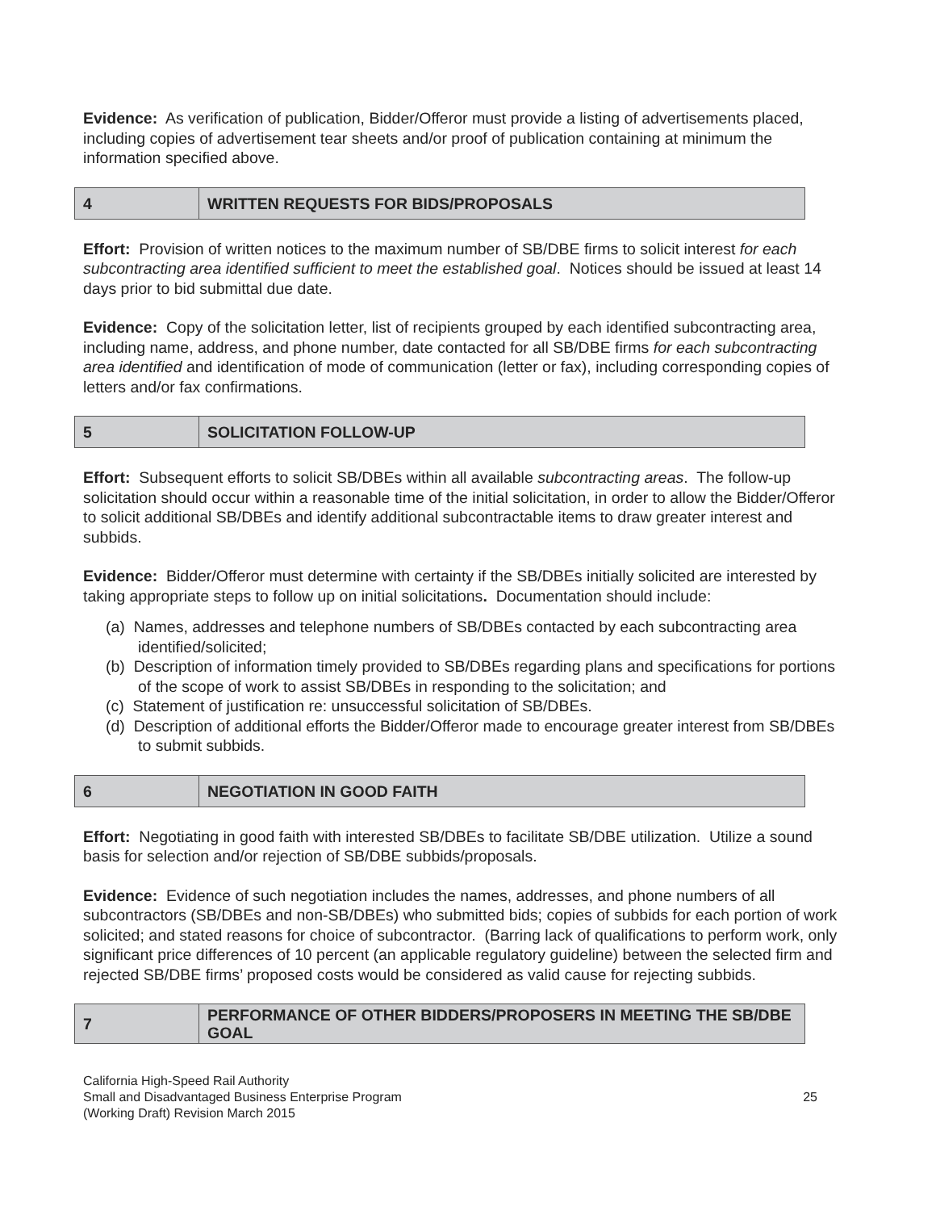Evidence: As verification of publication, Bidder/Offeror must provide a listing of advertisements placed, including copies of advertisement tear sheets and/or proof of publication containing at minimum the information specified above.
| 4 | WRITTEN REQUESTS FOR BIDS/PROPOSALS |
Effort: Provision of written notices to the maximum number of SB/DBE firms to solicit interest for each subcontracting area identified sufficient to meet the established goal. Notices should be issued at least 14 days prior to bid submittal due date.
Evidence: Copy of the solicitation letter, list of recipients grouped by each identified subcontracting area, including name, address, and phone number, date contacted for all SB/DBE firms for each subcontracting area identified and identification of mode of communication (letter or fax), including corresponding copies of letters and/or fax confirmations.
| 5 | SOLICITATION FOLLOW-UP |
Effort: Subsequent efforts to solicit SB/DBEs within all available subcontracting areas. The follow-up solicitation should occur within a reasonable time of the initial solicitation, in order to allow the Bidder/Offeror to solicit additional SB/DBEs and identify additional subcontractable items to draw greater interest and subbids.
Evidence: Bidder/Offeror must determine with certainty if the SB/DBEs initially solicited are interested by taking appropriate steps to follow up on initial solicitations. Documentation should include:
(a) Names, addresses and telephone numbers of SB/DBEs contacted by each subcontracting area identified/solicited;
(b) Description of information timely provided to SB/DBEs regarding plans and specifications for portions of the scope of work to assist SB/DBEs in responding to the solicitation; and
(c) Statement of justification re: unsuccessful solicitation of SB/DBEs.
(d) Description of additional efforts the Bidder/Offeror made to encourage greater interest from SB/DBEs to submit subbids.
| 6 | NEGOTIATION IN GOOD FAITH |
Effort: Negotiating in good faith with interested SB/DBEs to facilitate SB/DBE utilization. Utilize a sound basis for selection and/or rejection of SB/DBE subbids/proposals.
Evidence: Evidence of such negotiation includes the names, addresses, and phone numbers of all subcontractors (SB/DBEs and non-SB/DBEs) who submitted bids; copies of subbids for each portion of work solicited; and stated reasons for choice of subcontractor. (Barring lack of qualifications to perform work, only significant price differences of 10 percent (an applicable regulatory guideline) between the selected firm and rejected SB/DBE firms’ proposed costs would be considered as valid cause for rejecting subbids.
| 7 | PERFORMANCE OF OTHER BIDDERS/PROPOSERS IN MEETING THE SB/DBE GOAL |
California High-Speed Rail Authority
Small and Disadvantaged Business Enterprise Program
(Working Draft) Revision March 2015
25